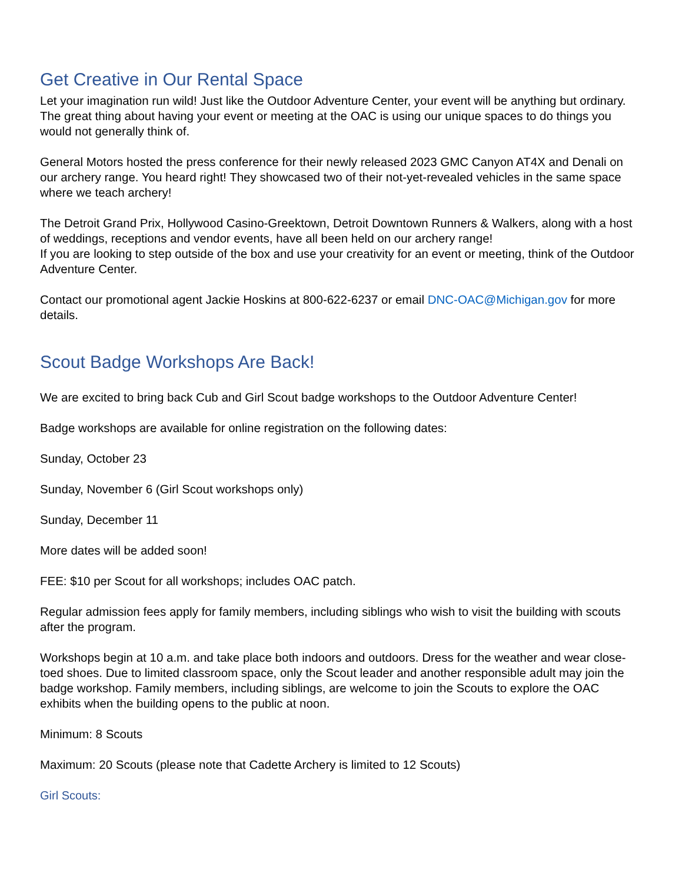Get Creative in Our Rental Space
Let your imagination run wild! Just like the Outdoor Adventure Center, your event will be anything but ordinary. The great thing about having your event or meeting at the OAC is using our unique spaces to do things you would not generally think of.
General Motors hosted the press conference for their newly released 2023 GMC Canyon AT4X and Denali on our archery range. You heard right! They showcased two of their not-yet-revealed vehicles in the same space where we teach archery!
The Detroit Grand Prix, Hollywood Casino-Greektown, Detroit Downtown Runners & Walkers, along with a host of weddings, receptions and vendor events, have all been held on our archery range!
If you are looking to step outside of the box and use your creativity for an event or meeting, think of the Outdoor Adventure Center.
Contact our promotional agent Jackie Hoskins at 800-622-6237 or email DNC-OAC@Michigan.gov for more details.
Scout Badge Workshops Are Back!
We are excited to bring back Cub and Girl Scout badge workshops to the Outdoor Adventure Center!
Badge workshops are available for online registration on the following dates:
Sunday, October 23
Sunday, November 6 (Girl Scout workshops only)
Sunday, December 11
More dates will be added soon!
FEE: $10 per Scout for all workshops; includes OAC patch.
Regular admission fees apply for family members, including siblings who wish to visit the building with scouts after the program.
Workshops begin at 10 a.m. and take place both indoors and outdoors. Dress for the weather and wear close-toed shoes. Due to limited classroom space, only the Scout leader and another responsible adult may join the badge workshop. Family members, including siblings, are welcome to join the Scouts to explore the OAC exhibits when the building opens to the public at noon.
Minimum: 8 Scouts
Maximum: 20 Scouts (please note that Cadette Archery is limited to 12 Scouts)
Girl Scouts: